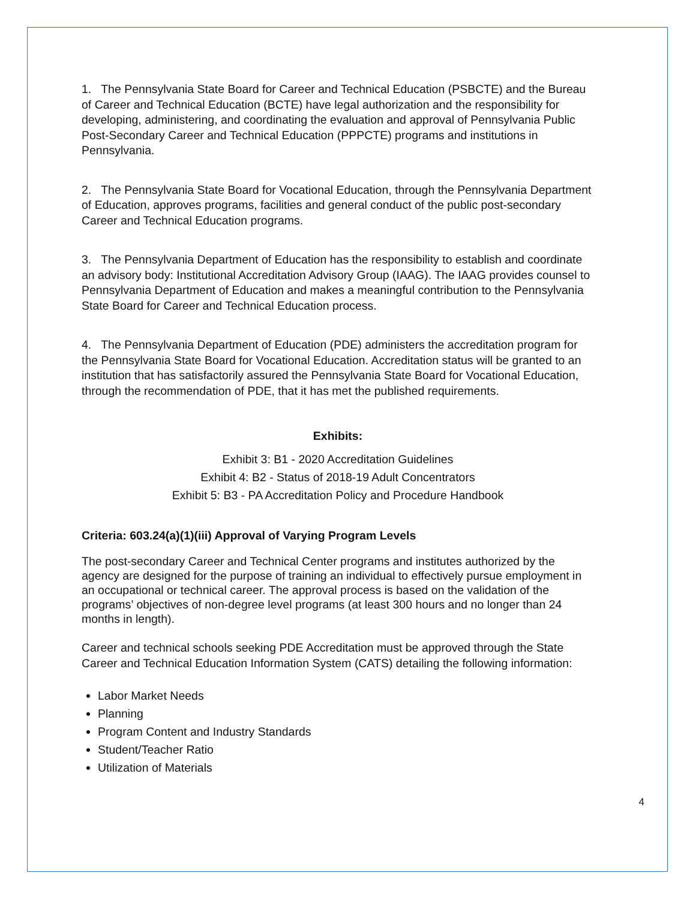1. The Pennsylvania State Board for Career and Technical Education (PSBCTE) and the Bureau of Career and Technical Education (BCTE) have legal authorization and the responsibility for developing, administering, and coordinating the evaluation and approval of Pennsylvania Public Post-Secondary Career and Technical Education (PPPCTE) programs and institutions in Pennsylvania.
2. The Pennsylvania State Board for Vocational Education, through the Pennsylvania Department of Education, approves programs, facilities and general conduct of the public post-secondary Career and Technical Education programs.
3. The Pennsylvania Department of Education has the responsibility to establish and coordinate an advisory body: Institutional Accreditation Advisory Group (IAAG). The IAAG provides counsel to Pennsylvania Department of Education and makes a meaningful contribution to the Pennsylvania State Board for Career and Technical Education process.
4. The Pennsylvania Department of Education (PDE) administers the accreditation program for the Pennsylvania State Board for Vocational Education. Accreditation status will be granted to an institution that has satisfactorily assured the Pennsylvania State Board for Vocational Education, through the recommendation of PDE, that it has met the published requirements.
Exhibits:
Exhibit 3: B1 - 2020 Accreditation Guidelines
Exhibit 4: B2 - Status of 2018-19 Adult Concentrators
Exhibit 5: B3 - PA Accreditation Policy and Procedure Handbook
Criteria: 603.24(a)(1)(iii) Approval of Varying Program Levels
The post-secondary Career and Technical Center programs and institutes authorized by the agency are designed for the purpose of training an individual to effectively pursue employment in an occupational or technical career. The approval process is based on the validation of the programs’ objectives of non-degree level programs (at least 300 hours and no longer than 24 months in length).
Career and technical schools seeking PDE Accreditation must be approved through the State Career and Technical Education Information System (CATS) detailing the following information:
Labor Market Needs
Planning
Program Content and Industry Standards
Student/Teacher Ratio
Utilization of Materials
4